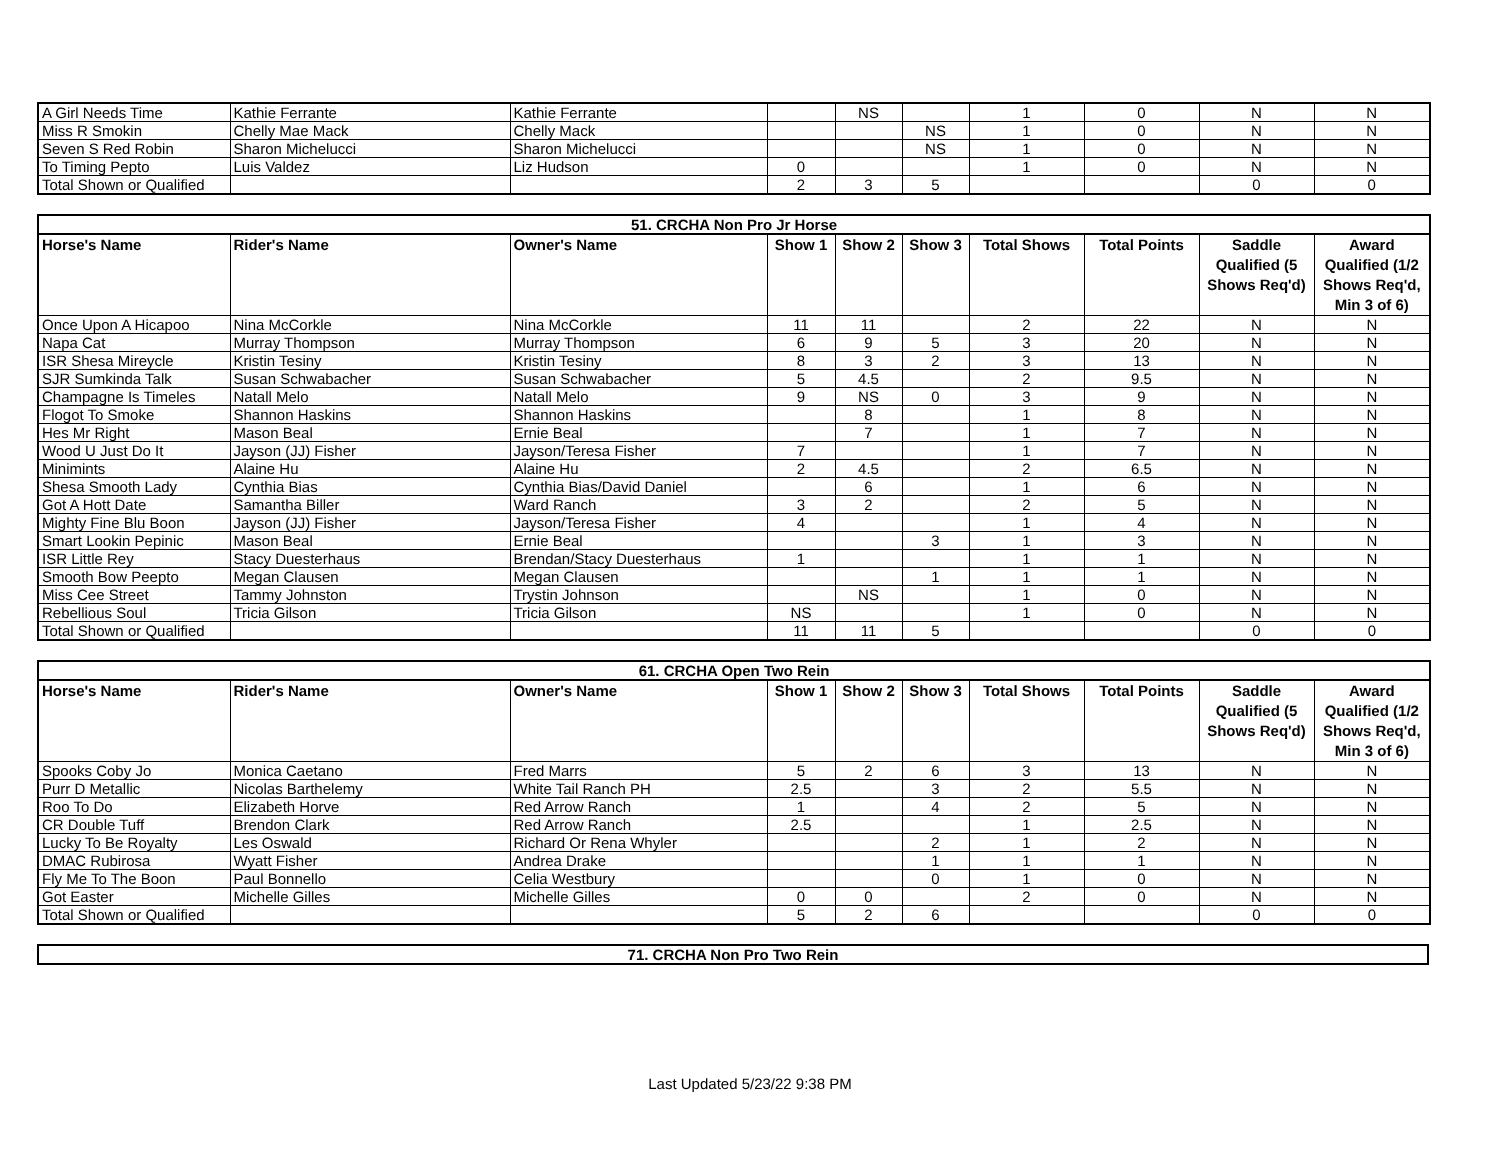| A Girl Needs Time | Kathie Ferrante | Kathie Ferrante | | NS | | 1 | 0 | N | N |
| Miss R Smokin | Chelly Mae Mack | Chelly Mack | | | NS | 1 | 0 | N | N |
| Seven S Red Robin | Sharon Michelucci | Sharon Michelucci | | | NS | 1 | 0 | N | N |
| To Timing Pepto | Luis Valdez | Liz Hudson | 0 | | | 1 | 0 | N | N |
| Total Shown or Qualified | | | 2 | 3 | 5 | | | 0 | 0 |
| 51. CRCHA Non Pro Jr Horse | | | | | | | | | |
| Horse's Name | Rider's Name | Owner's Name | Show 1 | Show 2 | Show 3 | Total Shows | Total Points | Saddle Qualified (5 Shows Req'd) | Award Qualified (1/2 Shows Req'd, Min 3 of 6) |
| Once Upon A Hicapoo | Nina McCorkle | Nina McCorkle | 11 | 11 | | 2 | 22 | N | N |
| Napa Cat | Murray Thompson | Murray Thompson | 6 | 9 | 5 | 3 | 20 | N | N |
| ISR Shesa Mireycle | Kristin Tesiny | Kristin Tesiny | 8 | 3 | 2 | 3 | 13 | N | N |
| SJR Sumkinda Talk | Susan Schwabacher | Susan Schwabacher | 5 | 4.5 | | 2 | 9.5 | N | N |
| Champagne Is Timeles | Natall Melo | Natall Melo | 9 | NS | 0 | 3 | 9 | N | N |
| Flogot To Smoke | Shannon Haskins | Shannon Haskins | | 8 | | 1 | 8 | N | N |
| Hes Mr Right | Mason Beal | Ernie Beal | | 7 | | 1 | 7 | N | N |
| Wood U Just Do It | Jayson (JJ) Fisher | Jayson/Teresa Fisher | 7 | | | 1 | 7 | N | N |
| Minimints | Alaine Hu | Alaine Hu | 2 | 4.5 | | 2 | 6.5 | N | N |
| Shesa Smooth Lady | Cynthia Bias | Cynthia Bias/David Daniel | | 6 | | 1 | 6 | N | N |
| Got A Hott Date | Samantha Biller | Ward Ranch | 3 | 2 | | 2 | 5 | N | N |
| Mighty Fine Blu Boon | Jayson (JJ) Fisher | Jayson/Teresa Fisher | 4 | | | 1 | 4 | N | N |
| Smart Lookin Pepinic | Mason Beal | Ernie Beal | | | 3 | 1 | 3 | N | N |
| ISR Little Rey | Stacy Duesterhaus | Brendan/Stacy Duesterhaus | 1 | | | 1 | 1 | N | N |
| Smooth Bow Peepto | Megan Clausen | Megan Clausen | | | 1 | 1 | 1 | N | N |
| Miss Cee Street | Tammy Johnston | Trystin Johnson | | NS | | 1 | 0 | N | N |
| Rebellious Soul | Tricia Gilson | Tricia Gilson | NS | | | 1 | 0 | N | N |
| Total Shown or Qualified | | | 11 | 11 | 5 | | | 0 | 0 |
| 61. CRCHA Open Two Rein | | | | | | | | | |
| Horse's Name | Rider's Name | Owner's Name | Show 1 | Show 2 | Show 3 | Total Shows | Total Points | Saddle Qualified (5 Shows Req'd) | Award Qualified (1/2 Shows Req'd, Min 3 of 6) |
| Spooks Coby Jo | Monica Caetano | Fred Marrs | 5 | 2 | 6 | 3 | 13 | N | N |
| Purr D Metallic | Nicolas Barthelemy | White Tail Ranch PH | 2.5 | | 3 | 2 | 5.5 | N | N |
| Roo To Do | Elizabeth Horve | Red Arrow Ranch | 1 | | 4 | 2 | 5 | N | N |
| CR Double Tuff | Brendon Clark | Red Arrow Ranch | 2.5 | | | 1 | 2.5 | N | N |
| Lucky To Be Royalty | Les Oswald | Richard Or Rena Whyler | | | 2 | 1 | 2 | N | N |
| DMAC Rubirosa | Wyatt Fisher | Andrea Drake | | | 1 | 1 | 1 | N | N |
| Fly Me To The Boon | Paul Bonnello | Celia Westbury | | | 0 | 1 | 0 | N | N |
| Got Easter | Michelle Gilles | Michelle Gilles | 0 | 0 | | 2 | 0 | N | N |
| Total Shown or Qualified | | | 5 | 2 | 6 | | | 0 | 0 |
| 71. CRCHA Non Pro Two Rein |
Last Updated 5/23/22 9:38 PM